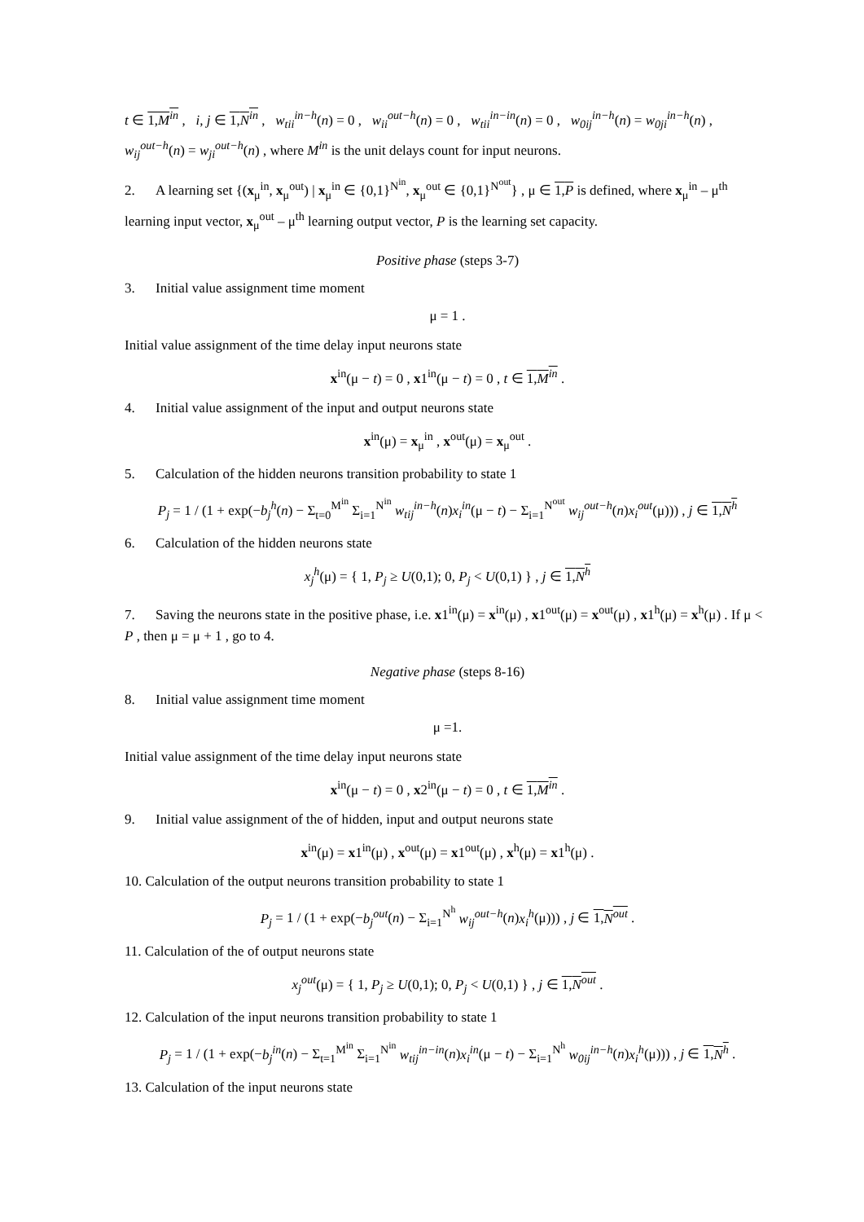t ∈ 1,M<sup>in</sup> , i, j ∈ 1,N<sup>in</sup> , w<sub>tii</sub><sup>in−h</sup>(n) = 0 , w<sub>ii</sub><sup>out−h</sup>(n) = 0 , w<sub>tii</sub><sup>in−in</sup>(n) = 0 , w<sub>0ij</sub><sup>in−h</sup>(n) = w<sub>0ji</sub><sup>in−h</sup>(n) , w<sub>ij</sub><sup>out−h</sup>(n) = w<sub>ji</sub><sup>out−h</sup>(n) , where M<sup>in</sup> is the unit delays count for input neurons.
2. A learning set {(x<sub>μ</sub><sup>in</sup>, x<sub>μ</sub><sup>out</sup>) | x<sub>μ</sub><sup>in</sup> ∈ {0,1}<sup>N<sup>in</sup></sup>, x<sub>μ</sub><sup>out</sup> ∈ {0,1}<sup>N<sup>out</sup></sup>} , μ ∈ 1,P is defined, where x<sub>μ</sub><sup>in</sup> – μ<sup>th</sup> learning input vector, x<sub>μ</sub><sup>out</sup> – μ<sup>th</sup> learning output vector, P is the learning set capacity.
Positive phase (steps 3-7)
3. Initial value assignment time moment
μ = 1 .
Initial value assignment of the time delay input neurons state
x<sup>in</sup>(μ − t) = 0 , x1<sup>in</sup>(μ − t) = 0 , t ∈ 1,M<sup>in</sup> .
4. Initial value assignment of the input and output neurons state
x<sup>in</sup>(μ) = x<sub>μ</sub><sup>in</sup> , x<sup>out</sup>(μ) = x<sub>μ</sub><sup>out</sup> .
5. Calculation of the hidden neurons transition probability to state 1
P<sub>j</sub> = 1 / (1 + exp(−b<sub>j</sub><sup>h</sup>(n) − Σ<sub>t=0</sub><sup>M<sup>in</sup></sup> Σ<sub>i=1</sub><sup>N<sup>in</sup></sup> w<sub>tij</sub><sup>in−h</sup>(n)x<sub>i</sub><sup>in</sup>(μ − t) − Σ<sub>i=1</sub><sup>N<sup>out</sup></sup> w<sub>ij</sub><sup>out−h</sup>(n)x<sub>i</sub><sup>out</sup>(μ))) , j ∈ 1,N<sup>h</sup>
6. Calculation of the hidden neurons state
x<sub>j</sub><sup>h</sup>(μ) = { 1, P<sub>j</sub> ≥ U(0,1); 0, P<sub>j</sub> < U(0,1) } , j ∈ 1,N<sup>h</sup>
7. Saving the neurons state in the positive phase, i.e. x1<sup>in</sup>(μ) = x<sup>in</sup>(μ) , x1<sup>out</sup>(μ) = x<sup>out</sup>(μ) , x1<sup>h</sup>(μ) = x<sup>h</sup>(μ) . If μ < P , then μ = μ + 1 , go to 4.
Negative phase (steps 8-16)
8. Initial value assignment time moment
μ =1.
Initial value assignment of the time delay input neurons state
x<sup>in</sup>(μ − t) = 0 , x2<sup>in</sup>(μ − t) = 0 , t ∈ 1,M<sup>in</sup> .
9. Initial value assignment of the of hidden, input and output neurons state
x<sup>in</sup>(μ) = x1<sup>in</sup>(μ) , x<sup>out</sup>(μ) = x1<sup>out</sup>(μ) , x<sup>h</sup>(μ) = x1<sup>h</sup>(μ) .
10. Calculation of the output neurons transition probability to state 1
P<sub>j</sub> = 1 / (1 + exp(−b<sub>j</sub><sup>out</sup>(n) − Σ<sub>i=1</sub><sup>N<sup>h</sup></sup> w<sub>ij</sub><sup>out−h</sup>(n)x<sub>i</sub><sup>h</sup>(μ))) , j ∈ 1,N<sup>out</sup> .
11. Calculation of the of output neurons state
x<sub>j</sub><sup>out</sup>(μ) = { 1, P<sub>j</sub> ≥ U(0,1); 0, P<sub>j</sub> < U(0,1) } , j ∈ 1,N<sup>out</sup> .
12. Calculation of the input neurons transition probability to state 1
P<sub>j</sub> = 1 / (1 + exp(−b<sub>j</sub><sup>in</sup>(n) − Σ<sub>t=1</sub><sup>M<sup>in</sup></sup> Σ<sub>i=1</sub><sup>N<sup>in</sup></sup> w<sub>tij</sub><sup>in−in</sup>(n)x<sub>i</sub><sup>in</sup>(μ − t) − Σ<sub>i=1</sub><sup>N<sup>h</sup></sup> w<sub>0ij</sub><sup>in−h</sup>(n)x<sub>i</sub><sup>h</sup>(μ))) , j ∈ 1,N<sup>h</sup> .
13. Calculation of the input neurons state